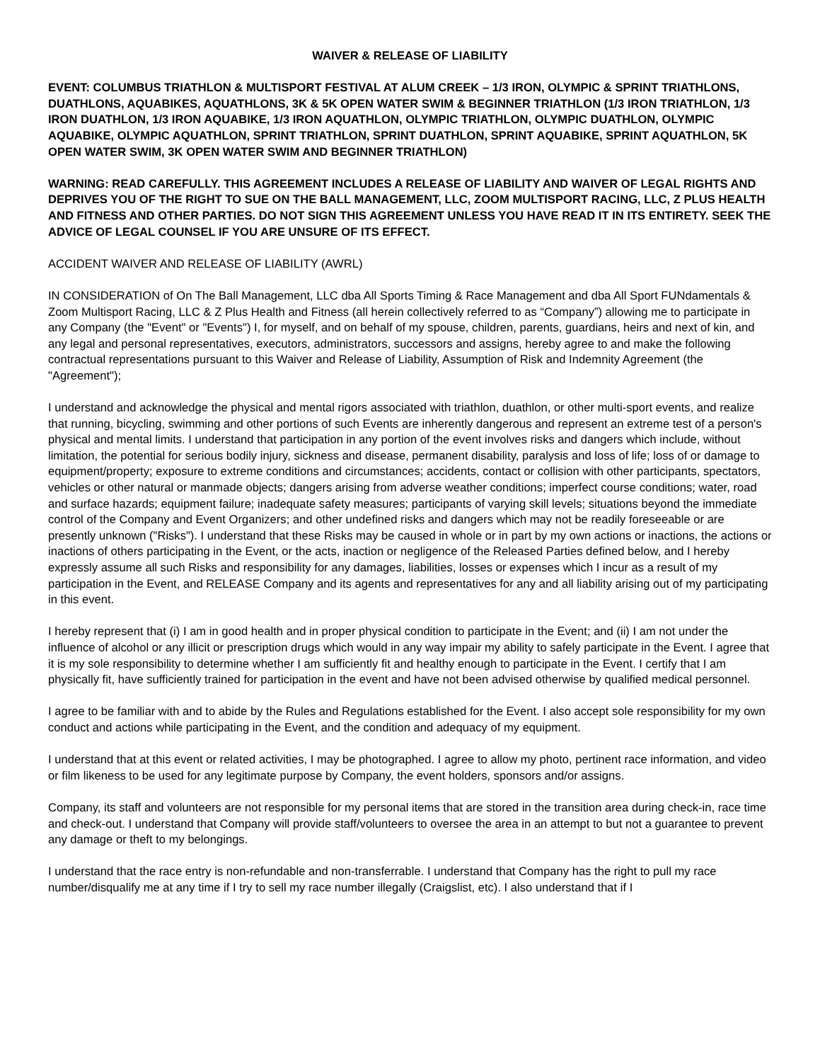WAIVER & RELEASE OF LIABILITY
EVENT: COLUMBUS TRIATHLON & MULTISPORT FESTIVAL AT ALUM CREEK – 1/3 IRON, OLYMPIC & SPRINT TRIATHLONS, DUATHLONS, AQUABIKES, AQUATHLONS, 3K & 5K OPEN WATER SWIM & BEGINNER TRIATHLON (1/3 IRON TRIATHLON, 1/3 IRON DUATHLON, 1/3 IRON AQUABIKE, 1/3 IRON AQUATHLON, OLYMPIC TRIATHLON, OLYMPIC DUATHLON, OLYMPIC AQUABIKE, OLYMPIC AQUATHLON, SPRINT TRIATHLON, SPRINT DUATHLON, SPRINT AQUABIKE, SPRINT AQUATHLON, 5K OPEN WATER SWIM, 3K OPEN WATER SWIM AND BEGINNER TRIATHLON)
WARNING: READ CAREFULLY. THIS AGREEMENT INCLUDES A RELEASE OF LIABILITY AND WAIVER OF LEGAL RIGHTS AND DEPRIVES YOU OF THE RIGHT TO SUE ON THE BALL MANAGEMENT, LLC, ZOOM MULTISPORT RACING, LLC, Z PLUS HEALTH AND FITNESS AND OTHER PARTIES. DO NOT SIGN THIS AGREEMENT UNLESS YOU HAVE READ IT IN ITS ENTIRETY. SEEK THE ADVICE OF LEGAL COUNSEL IF YOU ARE UNSURE OF ITS EFFECT.
ACCIDENT WAIVER AND RELEASE OF LIABILITY (AWRL)
IN CONSIDERATION of On The Ball Management, LLC dba All Sports Timing & Race Management and dba All Sport FUNdamentals & Zoom Multisport Racing, LLC & Z Plus Health and Fitness (all herein collectively referred to as “Company”) allowing me to participate in any Company (the "Event" or "Events") I, for myself, and on behalf of my spouse, children, parents, guardians, heirs and next of kin, and any legal and personal representatives, executors, administrators, successors and assigns, hereby agree to and make the following contractual representations pursuant to this Waiver and Release of Liability, Assumption of Risk and Indemnity Agreement (the "Agreement");
I understand and acknowledge the physical and mental rigors associated with triathlon, duathlon, or other multi-sport events, and realize that running, bicycling, swimming and other portions of such Events are inherently dangerous and represent an extreme test of a person's physical and mental limits. I understand that participation in any portion of the event involves risks and dangers which include, without limitation, the potential for serious bodily injury, sickness and disease, permanent disability, paralysis and loss of life; loss of or damage to equipment/property; exposure to extreme conditions and circumstances; accidents, contact or collision with other participants, spectators, vehicles or other natural or manmade objects; dangers arising from adverse weather conditions; imperfect course conditions; water, road and surface hazards; equipment failure; inadequate safety measures; participants of varying skill levels; situations beyond the immediate control of the Company and Event Organizers; and other undefined risks and dangers which may not be readily foreseeable or are presently unknown ("Risks"). I understand that these Risks may be caused in whole or in part by my own actions or inactions, the actions or inactions of others participating in the Event, or the acts, inaction or negligence of the Released Parties defined below, and I hereby expressly assume all such Risks and responsibility for any damages, liabilities, losses or expenses which I incur as a result of my participation in the Event, and RELEASE Company and its agents and representatives for any and all liability arising out of my participating in this event.
I hereby represent that (i) I am in good health and in proper physical condition to participate in the Event; and (ii) I am not under the influence of alcohol or any illicit or prescription drugs which would in any way impair my ability to safely participate in the Event. I agree that it is my sole responsibility to determine whether I am sufficiently fit and healthy enough to participate in the Event. I certify that I am physically fit, have sufficiently trained for participation in the event and have not been advised otherwise by qualified medical personnel.
I agree to be familiar with and to abide by the Rules and Regulations established for the Event. I also accept sole responsibility for my own conduct and actions while participating in the Event, and the condition and adequacy of my equipment.
I understand that at this event or related activities, I may be photographed. I agree to allow my photo, pertinent race information, and video or film likeness to be used for any legitimate purpose by Company, the event holders, sponsors and/or assigns.
Company, its staff and volunteers are not responsible for my personal items that are stored in the transition area during check-in, race time and check-out. I understand that Company will provide staff/volunteers to oversee the area in an attempt to but not a guarantee to prevent any damage or theft to my belongings.
I understand that the race entry is non-refundable and non-transferrable. I understand that Company has the right to pull my race number/disqualify me at any time if I try to sell my race number illegally (Craigslist, etc). I also understand that if I